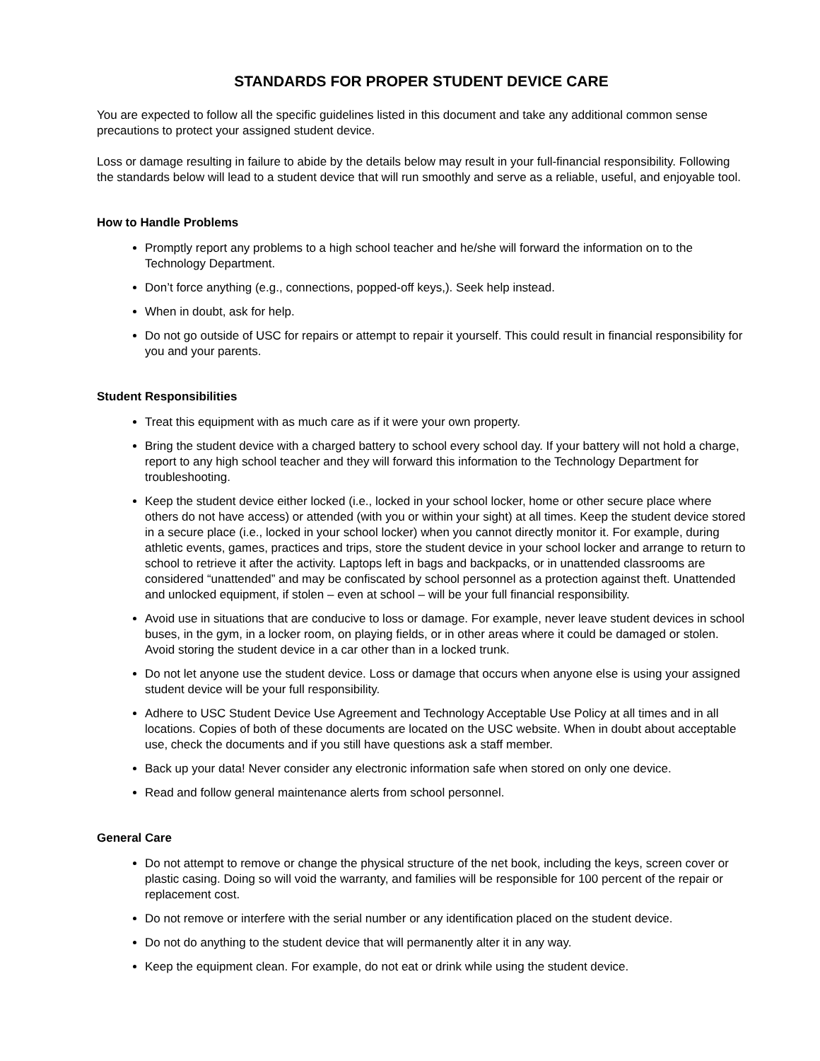STANDARDS FOR PROPER STUDENT DEVICE CARE
You are expected to follow all the specific guidelines listed in this document and take any additional common sense precautions to protect your assigned student device.
Loss or damage resulting in failure to abide by the details below may result in your full-financial responsibility. Following the standards below will lead to a student device that will run smoothly and serve as a reliable, useful, and enjoyable tool.
How to Handle Problems
Promptly report any problems to a high school teacher and he/she will forward the information on to the Technology Department.
Don’t force anything (e.g., connections, popped-off keys,). Seek help instead.
When in doubt, ask for help.
Do not go outside of USC for repairs or attempt to repair it yourself. This could result in financial responsibility for you and your parents.
Student Responsibilities
Treat this equipment with as much care as if it were your own property.
Bring the student device with a charged battery to school every school day. If your battery will not hold a charge, report to any high school teacher and they will forward this information to the Technology Department for troubleshooting.
Keep the student device either locked (i.e., locked in your school locker, home or other secure place where others do not have access) or attended (with you or within your sight) at all times. Keep the student device stored in a secure place (i.e., locked in your school locker) when you cannot directly monitor it. For example, during athletic events, games, practices and trips, store the student device in your school locker and arrange to return to school to retrieve it after the activity. Laptops left in bags and backpacks, or in unattended classrooms are considered “unattended” and may be confiscated by school personnel as a protection against theft. Unattended and unlocked equipment, if stolen – even at school – will be your full financial responsibility.
Avoid use in situations that are conducive to loss or damage. For example, never leave student devices in school buses, in the gym, in a locker room, on playing fields, or in other areas where it could be damaged or stolen. Avoid storing the student device in a car other than in a locked trunk.
Do not let anyone use the student device. Loss or damage that occurs when anyone else is using your assigned student device will be your full responsibility.
Adhere to USC Student Device Use Agreement and Technology Acceptable Use Policy at all times and in all locations. Copies of both of these documents are located on the USC website. When in doubt about acceptable use, check the documents and if you still have questions ask a staff member.
Back up your data! Never consider any electronic information safe when stored on only one device.
Read and follow general maintenance alerts from school personnel.
General Care
Do not attempt to remove or change the physical structure of the net book, including the keys, screen cover or plastic casing. Doing so will void the warranty, and families will be responsible for 100 percent of the repair or replacement cost.
Do not remove or interfere with the serial number or any identification placed on the student device.
Do not do anything to the student device that will permanently alter it in any way.
Keep the equipment clean. For example, do not eat or drink while using the student device.